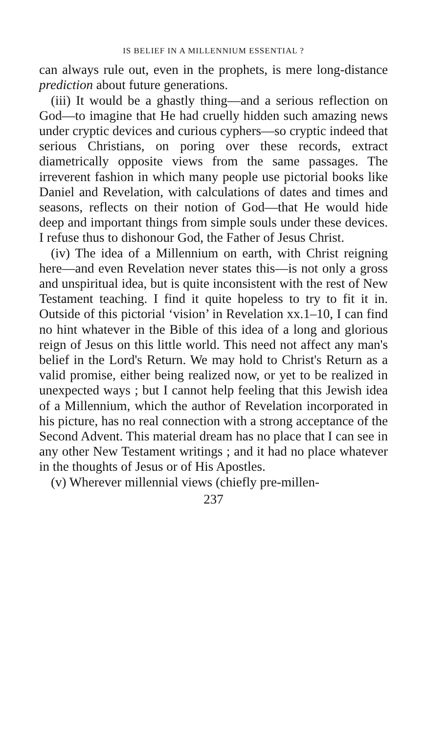IS BELIEF IN A MILLENNIUM ESSENTIAL ?
can always rule out, even in the prophets, is mere long-distance prediction about future generations.
(iii) It would be a ghastly thing—and a serious reflection on God—to imagine that He had cruelly hidden such amazing news under cryptic devices and curious cyphers—so cryptic indeed that serious Christians, on poring over these records, extract diametrically opposite views from the same passages. The irreverent fashion in which many people use pictorial books like Daniel and Revelation, with calculations of dates and times and seasons, reflects on their notion of God—that He would hide deep and important things from simple souls under these devices. I refuse thus to dishonour God, the Father of Jesus Christ.
(iv) The idea of a Millennium on earth, with Christ reigning here—and even Revelation never states this—is not only a gross and unspiritual idea, but is quite inconsistent with the rest of New Testament teaching. I find it quite hopeless to try to fit it in. Outside of this pictorial ‘vision’ in Revelation xx.1–10, I can find no hint whatever in the Bible of this idea of a long and glorious reign of Jesus on this little world. This need not affect any man's belief in the Lord's Return. We may hold to Christ's Return as a valid promise, either being realized now, or yet to be realized in unexpected ways ; but I cannot help feeling that this Jewish idea of a Millennium, which the author of Revelation incorporated in his picture, has no real connection with a strong acceptance of the Second Advent. This material dream has no place that I can see in any other New Testament writings ; and it had no place whatever in the thoughts of Jesus or of His Apostles.
(v) Wherever millennial views (chiefly pre-millen-
237